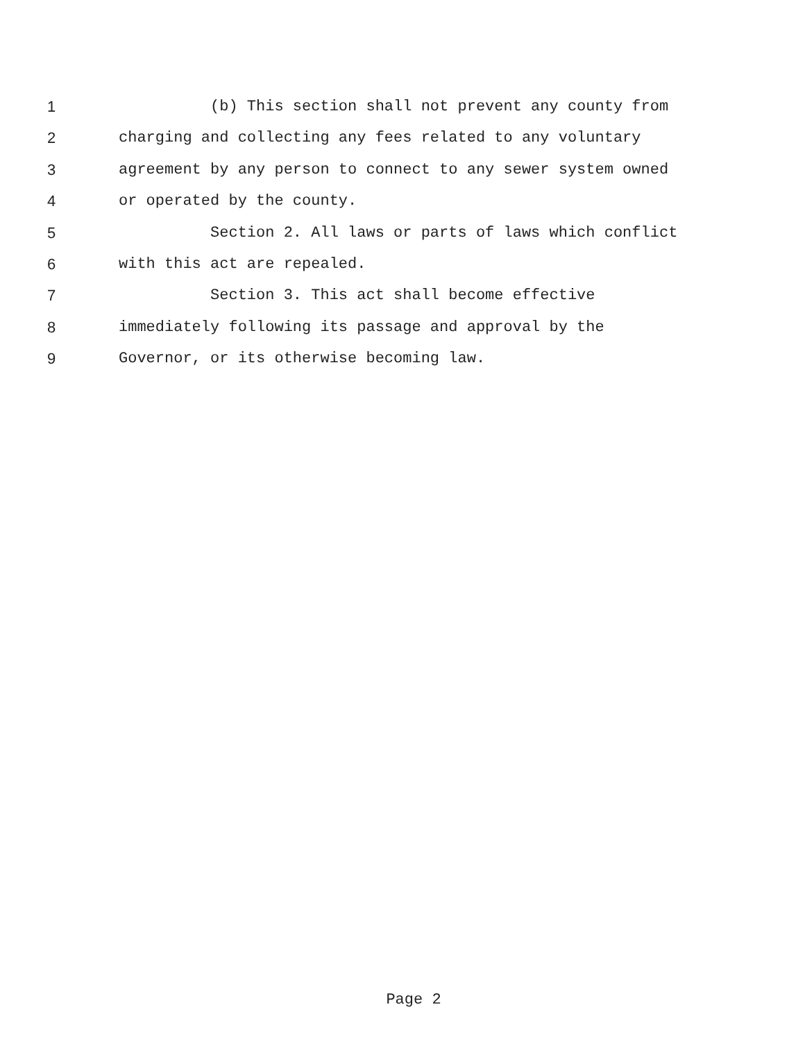1 (b) This section shall not prevent any county from
2 charging and collecting any fees related to any voluntary
3 agreement by any person to connect to any sewer system owned
4 or operated by the county.
5 Section 2. All laws or parts of laws which conflict
6 with this act are repealed.
7 Section 3. This act shall become effective
8 immediately following its passage and approval by the
9 Governor, or its otherwise becoming law.
Page 2